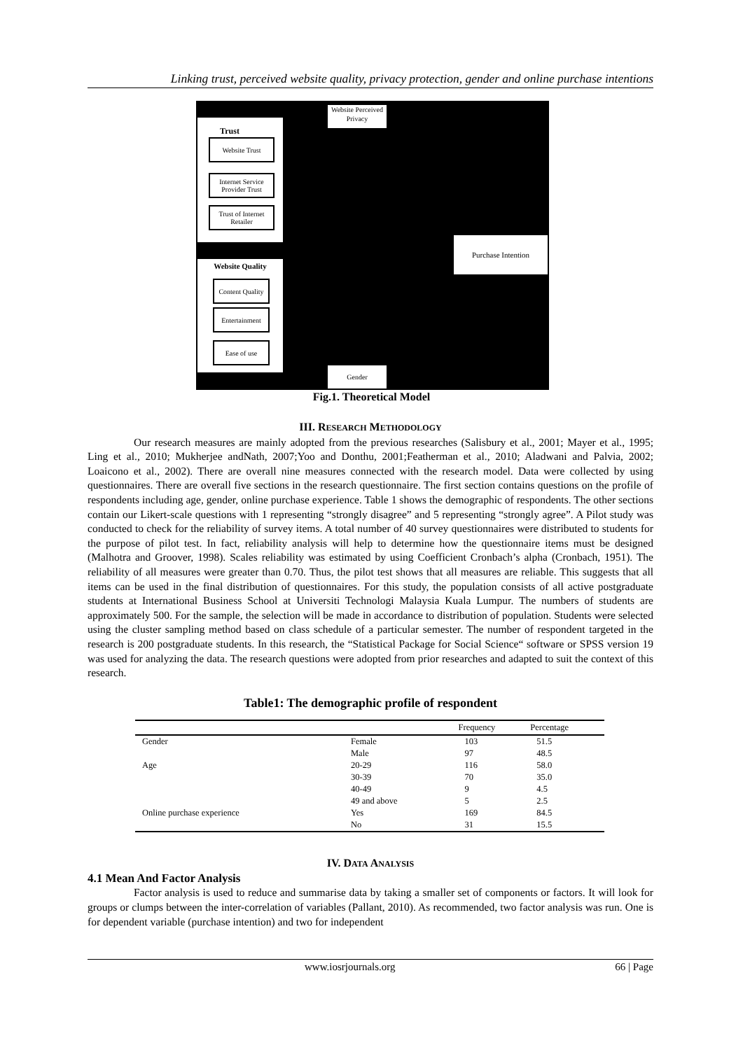Linking trust, perceived website quality, privacy protection, gender and online purchase intentions
Website Perceived Privacy
Trust
Website Trust
Internet Service Provider Trust
Trust of Internet Retailer
Website Quality
Content Quality
Entertainment
Ease of use
Purchase Intention
Gender
Fig.1. Theoretical Model
III. RESEARCH METHODOLOGY
Our research measures are mainly adopted from the previous researches (Salisbury et al., 2001; Mayer et al., 1995; Ling et al., 2010; Mukherjee andNath, 2007;Yoo and Donthu, 2001;Featherman et al., 2010; Aladwani and Palvia, 2002; Loaicono et al., 2002). There are overall nine measures connected with the research model. Data were collected by using questionnaires. There are overall five sections in the research questionnaire. The first section contains questions on the profile of respondents including age, gender, online purchase experience. Table 1 shows the demographic of respondents. The other sections contain our Likert-scale questions with 1 representing “strongly disagree” and 5 representing “strongly agree”. A Pilot study was conducted to check for the reliability of survey items. A total number of 40 survey questionnaires were distributed to students for the purpose of pilot test. In fact, reliability analysis will help to determine how the questionnaire items must be designed (Malhotra and Groover, 1998). Scales reliability was estimated by using Coefficient Cronbach’s alpha (Cronbach, 1951). The reliability of all measures were greater than 0.70. Thus, the pilot test shows that all measures are reliable. This suggests that all items can be used in the final distribution of questionnaires. For this study, the population consists of all active postgraduate students at International Business School at Universiti Technologi Malaysia Kuala Lumpur. The numbers of students are approximately 500. For the sample, the selection will be made in accordance to distribution of population. Students were selected using the cluster sampling method based on class schedule of a particular semester. The number of respondent targeted in the research is 200 postgraduate students. In this research, the “Statistical Package for Social Science“ software or SPSS version 19 was used for analyzing the data. The research questions were adopted from prior researches and adapted to suit the context of this research.
Table1: The demographic profile of respondent
| | | Frequency | Percentage |
| --- | --- | --- | --- |
| Gender | Female | 103 | 51.5 |
| | Male | 97 | 48.5 |
| Age | 20-29 | 116 | 58.0 |
| | 30-39 | 70 | 35.0 |
| | 40-49 | 9 | 4.5 |
| | 49 and above | 5 | 2.5 |
| Online purchase experience | Yes | 169 | 84.5 |
| | No | 31 | 15.5 |
IV. DATA ANALYSIS
4.1 Mean And Factor Analysis
Factor analysis is used to reduce and summarise data by taking a smaller set of components or factors. It will look for groups or clumps between the inter-correlation of variables (Pallant, 2010). As recommended, two factor analysis was run. One is for dependent variable (purchase intention) and two for independent
www.iosrjournals.org 66 | Page